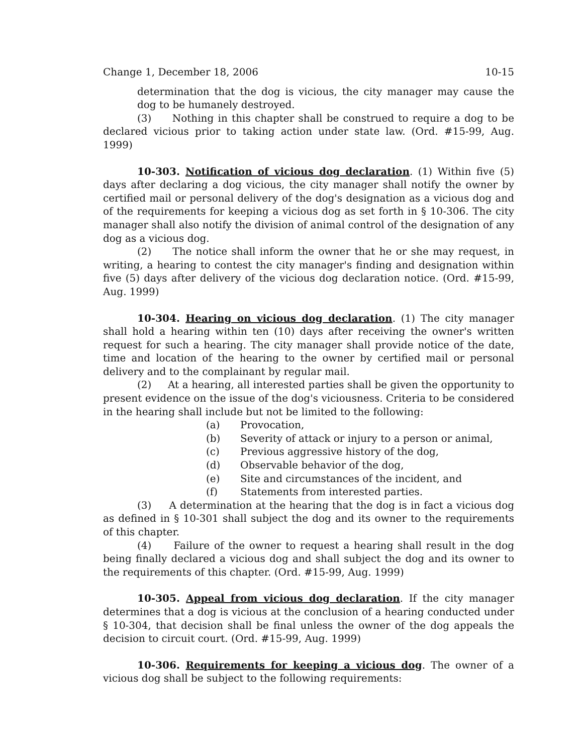Change 1, December 18, 2006 10-15
determination that the dog is vicious, the city manager may cause the dog to be humanely destroyed.
(3) Nothing in this chapter shall be construed to require a dog to be declared vicious prior to taking action under state law. (Ord. #15-99, Aug. 1999)
10-303. Notification of vicious dog declaration. (1) Within five (5) days after declaring a dog vicious, the city manager shall notify the owner by certified mail or personal delivery of the dog's designation as a vicious dog and of the requirements for keeping a vicious dog as set forth in § 10-306. The city manager shall also notify the division of animal control of the designation of any dog as a vicious dog.
(2) The notice shall inform the owner that he or she may request, in writing, a hearing to contest the city manager's finding and designation within five (5) days after delivery of the vicious dog declaration notice. (Ord. #15-99, Aug. 1999)
10-304. Hearing on vicious dog declaration. (1) The city manager shall hold a hearing within ten (10) days after receiving the owner's written request for such a hearing. The city manager shall provide notice of the date, time and location of the hearing to the owner by certified mail or personal delivery and to the complainant by regular mail.
(2) At a hearing, all interested parties shall be given the opportunity to present evidence on the issue of the dog's viciousness. Criteria to be considered in the hearing shall include but not be limited to the following:
(a) Provocation,
(b) Severity of attack or injury to a person or animal,
(c) Previous aggressive history of the dog,
(d) Observable behavior of the dog,
(e) Site and circumstances of the incident, and
(f) Statements from interested parties.
(3) A determination at the hearing that the dog is in fact a vicious dog as defined in § 10-301 shall subject the dog and its owner to the requirements of this chapter.
(4) Failure of the owner to request a hearing shall result in the dog being finally declared a vicious dog and shall subject the dog and its owner to the requirements of this chapter. (Ord. #15-99, Aug. 1999)
10-305. Appeal from vicious dog declaration. If the city manager determines that a dog is vicious at the conclusion of a hearing conducted under § 10-304, that decision shall be final unless the owner of the dog appeals the decision to circuit court. (Ord. #15-99, Aug. 1999)
10-306. Requirements for keeping a vicious dog. The owner of a vicious dog shall be subject to the following requirements: